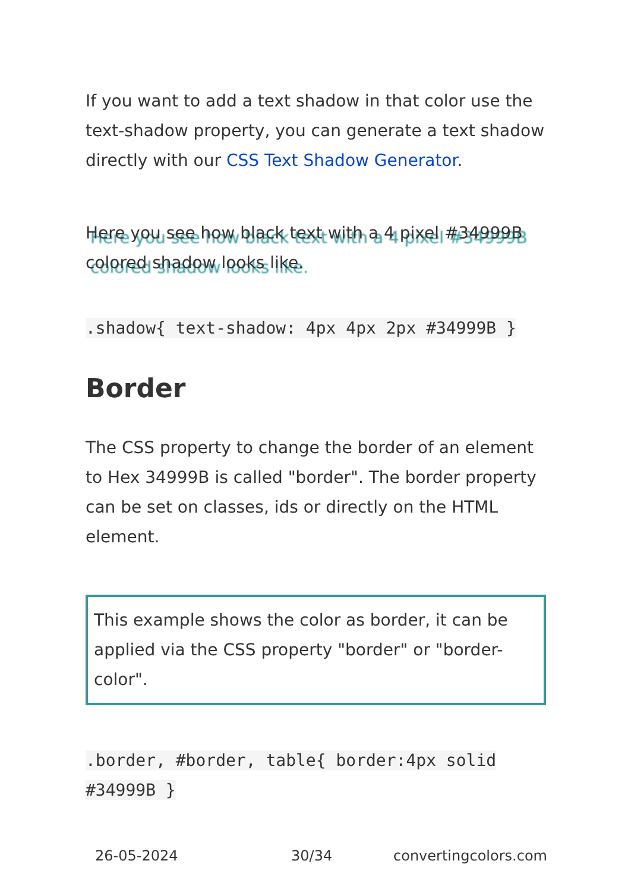If you want to add a text shadow in that color use the text-shadow property, you can generate a text shadow directly with our CSS Text Shadow Generator.
Here you see how black text with a 4 pixel #34999B colored shadow looks like.
.shadow{ text-shadow: 4px 4px 2px #34999B }
Border
The CSS property to change the border of an element to Hex 34999B is called "border". The border property can be set on classes, ids or directly on the HTML element.
This example shows the color as border, it can be applied via the CSS property "border" or "border-color".
.border, #border, table{ border:4px solid #34999B }
26-05-2024 30/34 convertingcolors.com